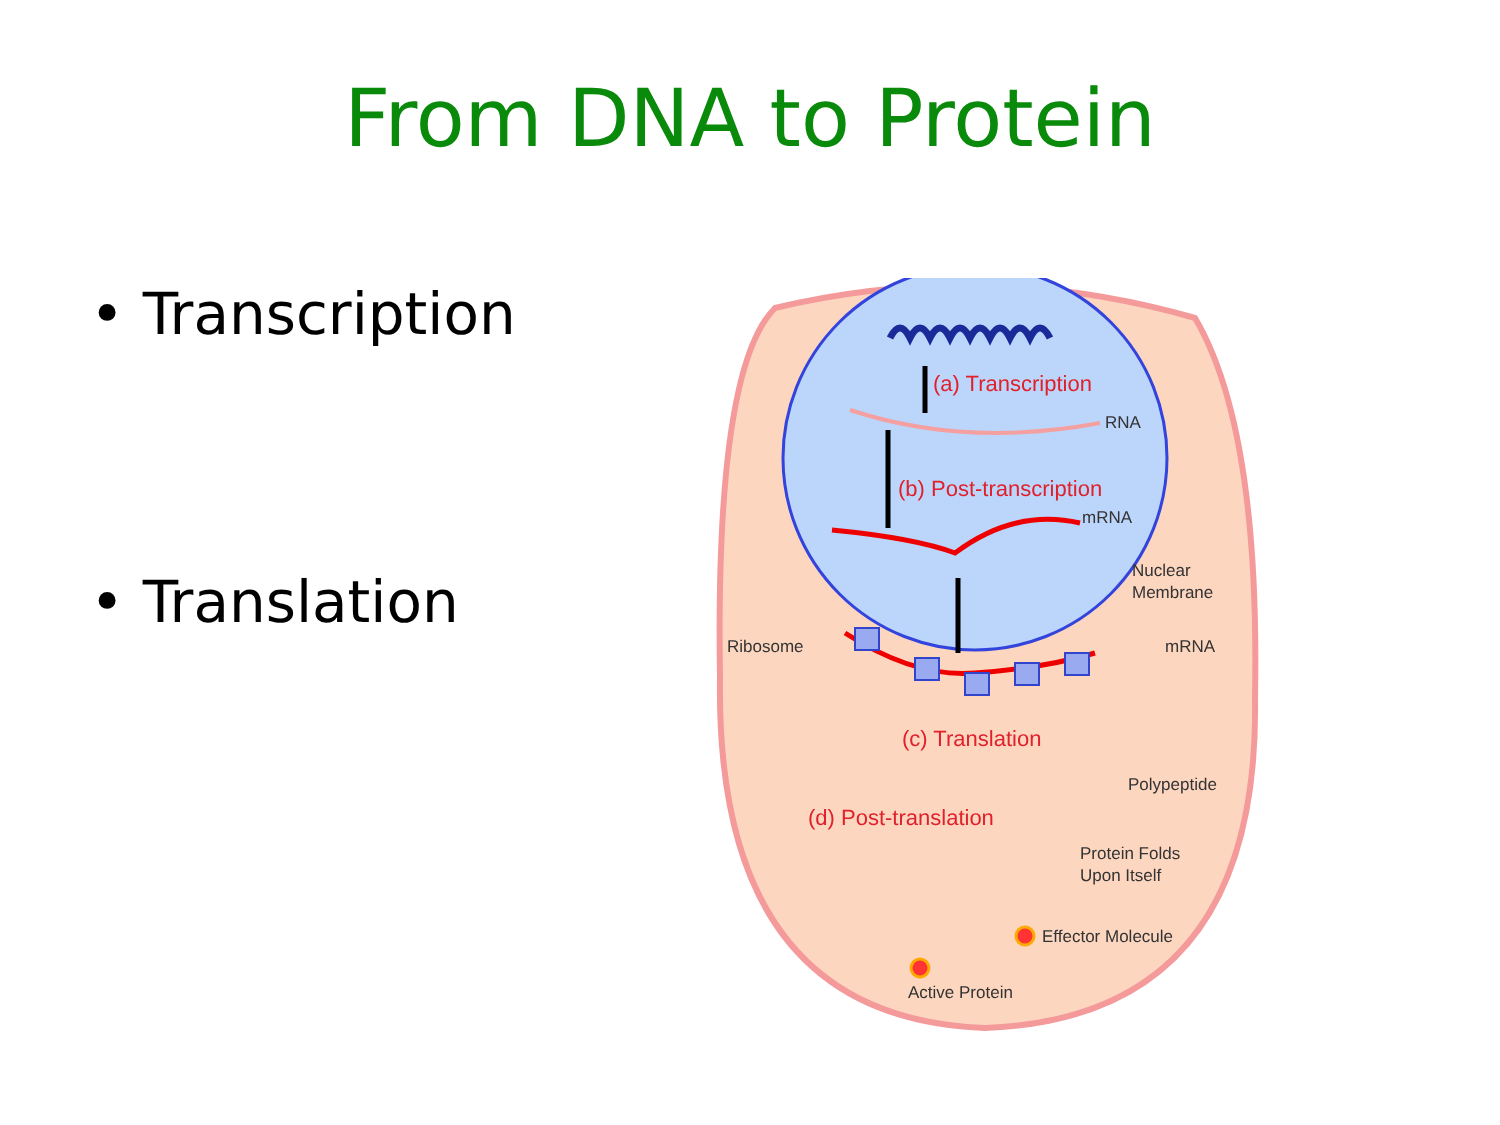From DNA to Protein
• Transcription
• Translation
(a) Transcription
(b) Post-transcription
(c) Translation
(d) Post-translation
RNA
mRNA
Nuclear
Membrane
Ribosome
mRNA
Polypeptide
Protein Folds
Upon Itself
Effector Molecule
Active Protein